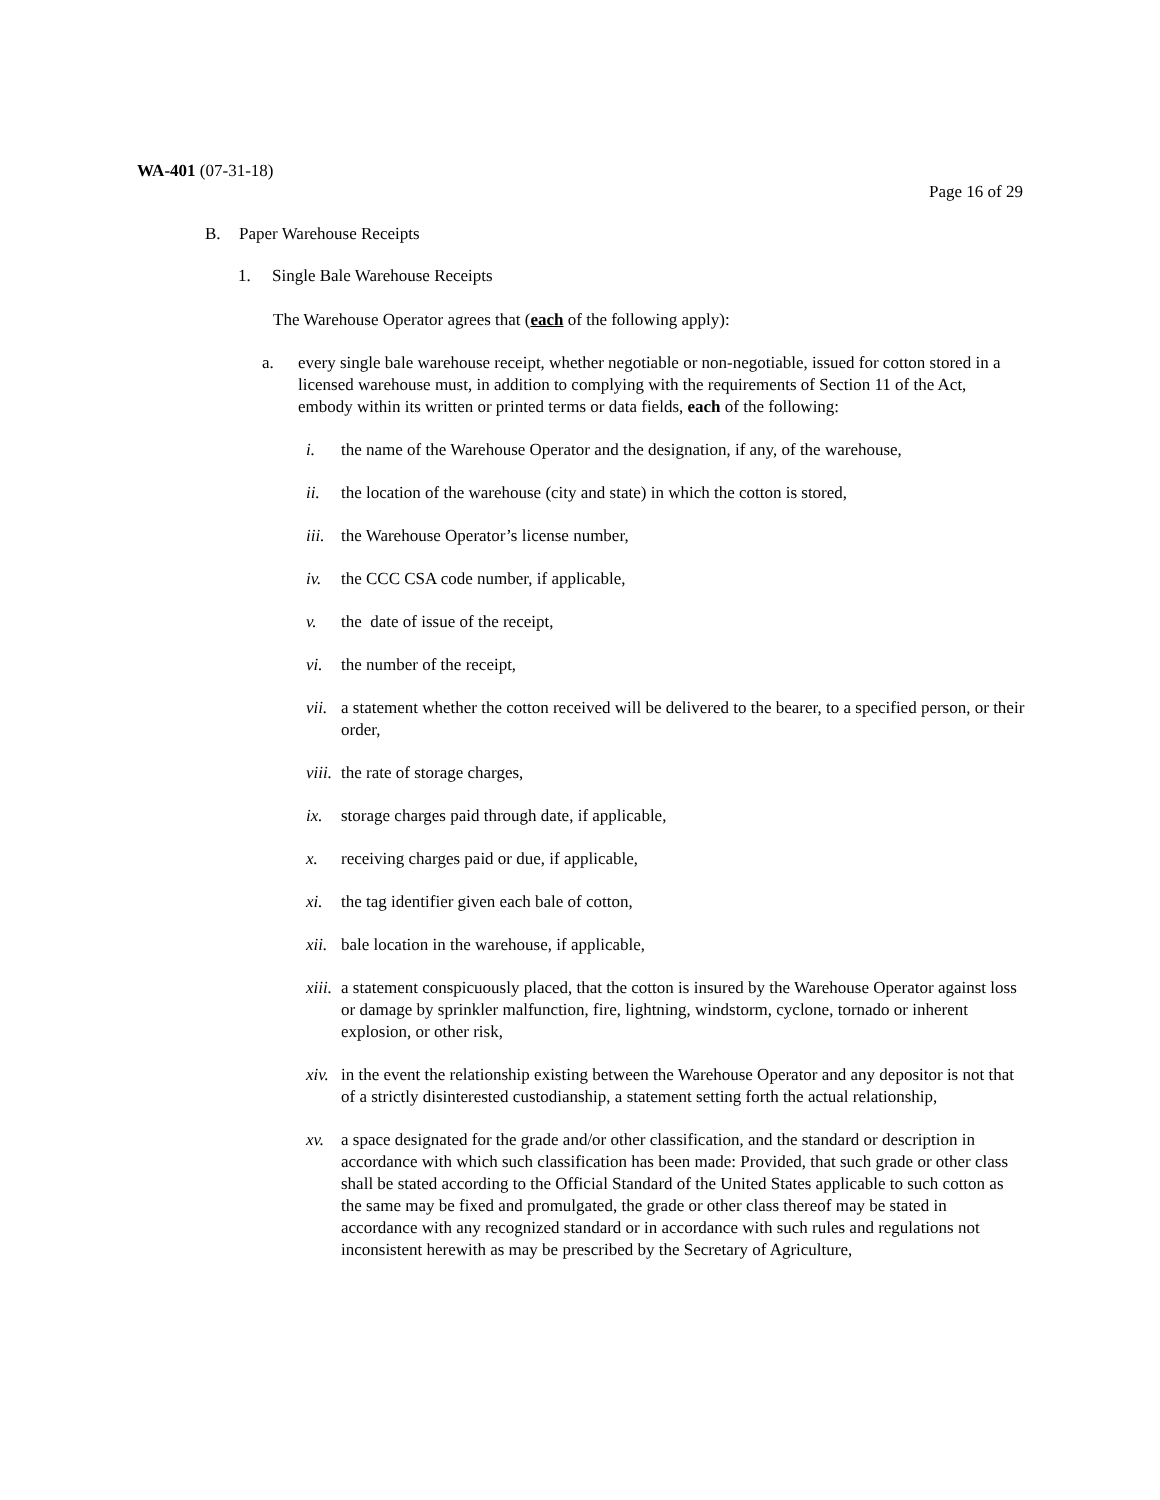WA-401 (07-31-18)
Page 16 of 29
B. Paper Warehouse Receipts
1. Single Bale Warehouse Receipts
The Warehouse Operator agrees that (each of the following apply):
a. every single bale warehouse receipt, whether negotiable or non-negotiable, issued for cotton stored in a licensed warehouse must, in addition to complying with the requirements of Section 11 of the Act, embody within its written or printed terms or data fields, each of the following:
i. the name of the Warehouse Operator and the designation, if any, of the warehouse,
ii. the location of the warehouse (city and state) in which the cotton is stored,
iii. the Warehouse Operator’s license number,
iv. the CCC CSA code number, if applicable,
v. the date of issue of the receipt,
vi. the number of the receipt,
vii. a statement whether the cotton received will be delivered to the bearer, to a specified person, or their order,
viii. the rate of storage charges,
ix. storage charges paid through date, if applicable,
x. receiving charges paid or due, if applicable,
xi. the tag identifier given each bale of cotton,
xii. bale location in the warehouse, if applicable,
xiii. a statement conspicuously placed, that the cotton is insured by the Warehouse Operator against loss or damage by sprinkler malfunction, fire, lightning, windstorm, cyclone, tornado or inherent explosion, or other risk,
xiv. in the event the relationship existing between the Warehouse Operator and any depositor is not that of a strictly disinterested custodianship, a statement setting forth the actual relationship,
xv. a space designated for the grade and/or other classification, and the standard or description in accordance with which such classification has been made: Provided, that such grade or other class shall be stated according to the Official Standard of the United States applicable to such cotton as the same may be fixed and promulgated, the grade or other class thereof may be stated in accordance with any recognized standard or in accordance with such rules and regulations not inconsistent herewith as may be prescribed by the Secretary of Agriculture,